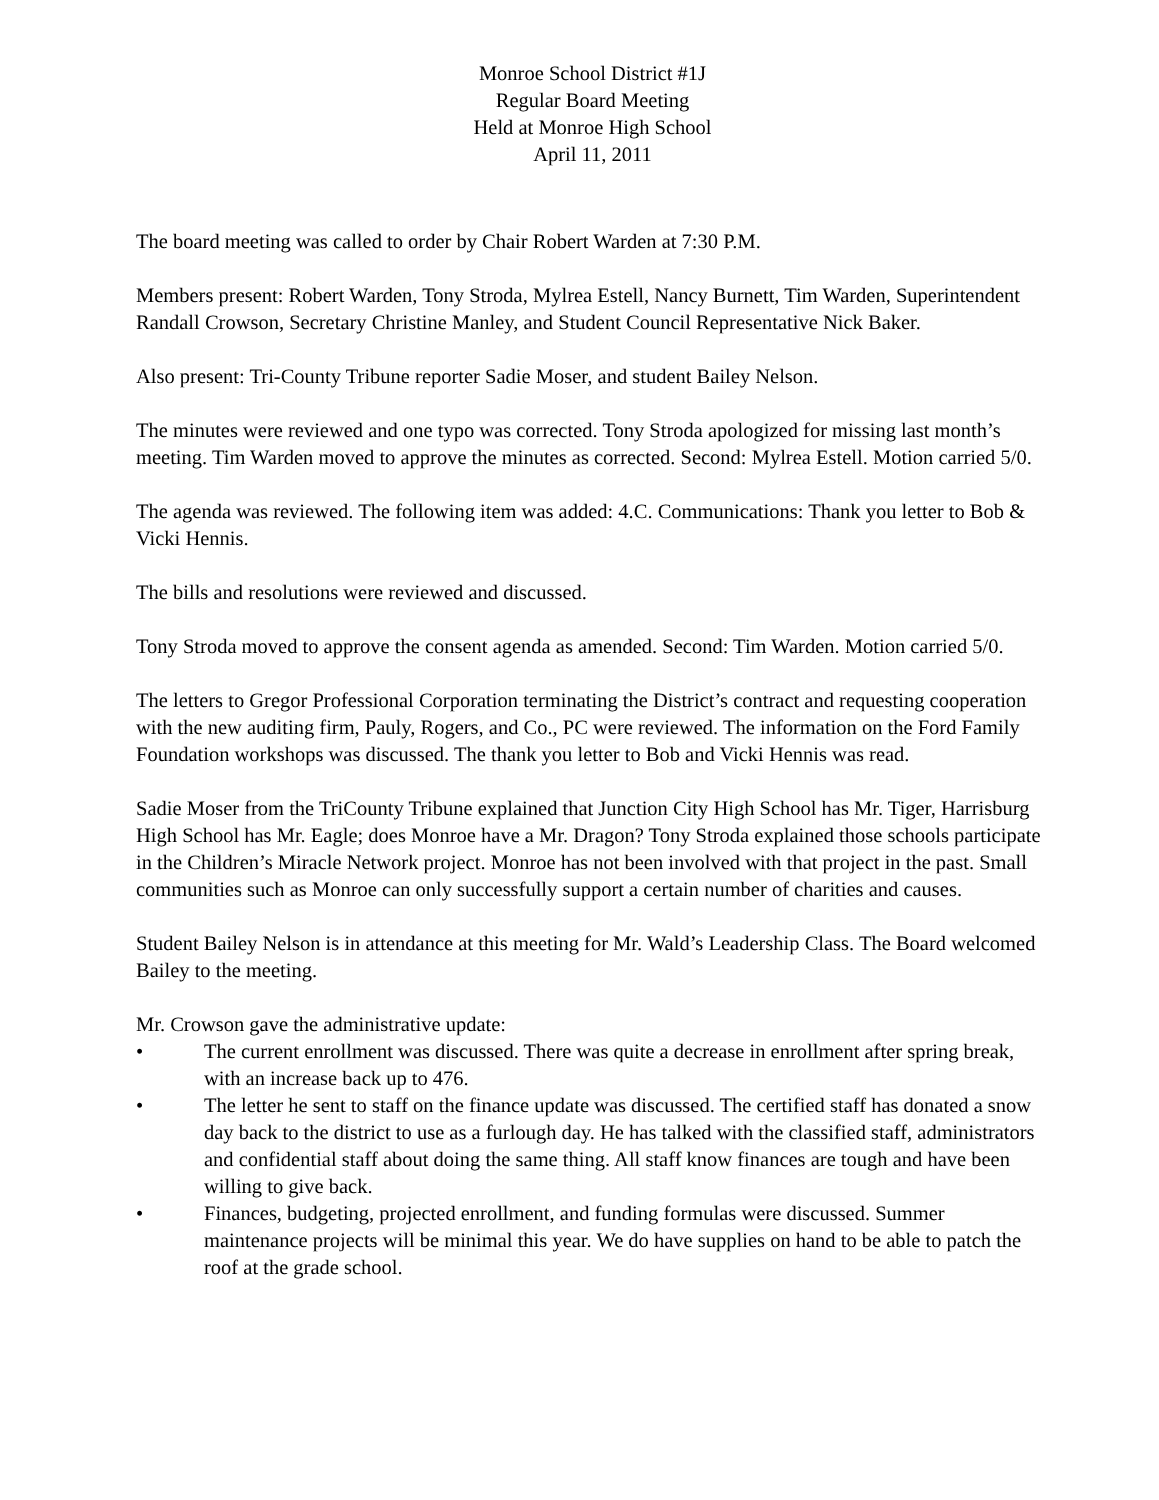Monroe School District #1J
Regular Board Meeting
Held at Monroe High School
April 11, 2011
The board meeting was called to order by Chair Robert Warden at 7:30 P.M.
Members present: Robert Warden, Tony Stroda, Mylrea Estell, Nancy Burnett, Tim Warden, Superintendent Randall Crowson, Secretary Christine Manley, and Student Council Representative Nick Baker.
Also present: Tri-County Tribune reporter Sadie Moser, and student Bailey Nelson.
The minutes were reviewed and one typo was corrected. Tony Stroda apologized for missing last month’s meeting. Tim Warden moved to approve the minutes as corrected. Second: Mylrea Estell. Motion carried 5/0.
The agenda was reviewed. The following item was added: 4.C. Communications: Thank you letter to Bob & Vicki Hennis.
The bills and resolutions were reviewed and discussed.
Tony Stroda moved to approve the consent agenda as amended. Second: Tim Warden. Motion carried 5/0.
The letters to Gregor Professional Corporation terminating the District’s contract and requesting cooperation with the new auditing firm, Pauly, Rogers, and Co., PC were reviewed. The information on the Ford Family Foundation workshops was discussed. The thank you letter to Bob and Vicki Hennis was read.
Sadie Moser from the TriCounty Tribune explained that Junction City High School has Mr. Tiger, Harrisburg High School has Mr. Eagle; does Monroe have a Mr. Dragon? Tony Stroda explained those schools participate in the Children’s Miracle Network project. Monroe has not been involved with that project in the past. Small communities such as Monroe can only successfully support a certain number of charities and causes.
Student Bailey Nelson is in attendance at this meeting for Mr. Wald’s Leadership Class. The Board welcomed Bailey to the meeting.
Mr. Crowson gave the administrative update:
• The current enrollment was discussed. There was quite a decrease in enrollment after spring break, with an increase back up to 476.
• The letter he sent to staff on the finance update was discussed. The certified staff has donated a snow day back to the district to use as a furlough day. He has talked with the classified staff, administrators and confidential staff about doing the same thing. All staff know finances are tough and have been willing to give back.
• Finances, budgeting, projected enrollment, and funding formulas were discussed. Summer maintenance projects will be minimal this year. We do have supplies on hand to be able to patch the roof at the grade school.